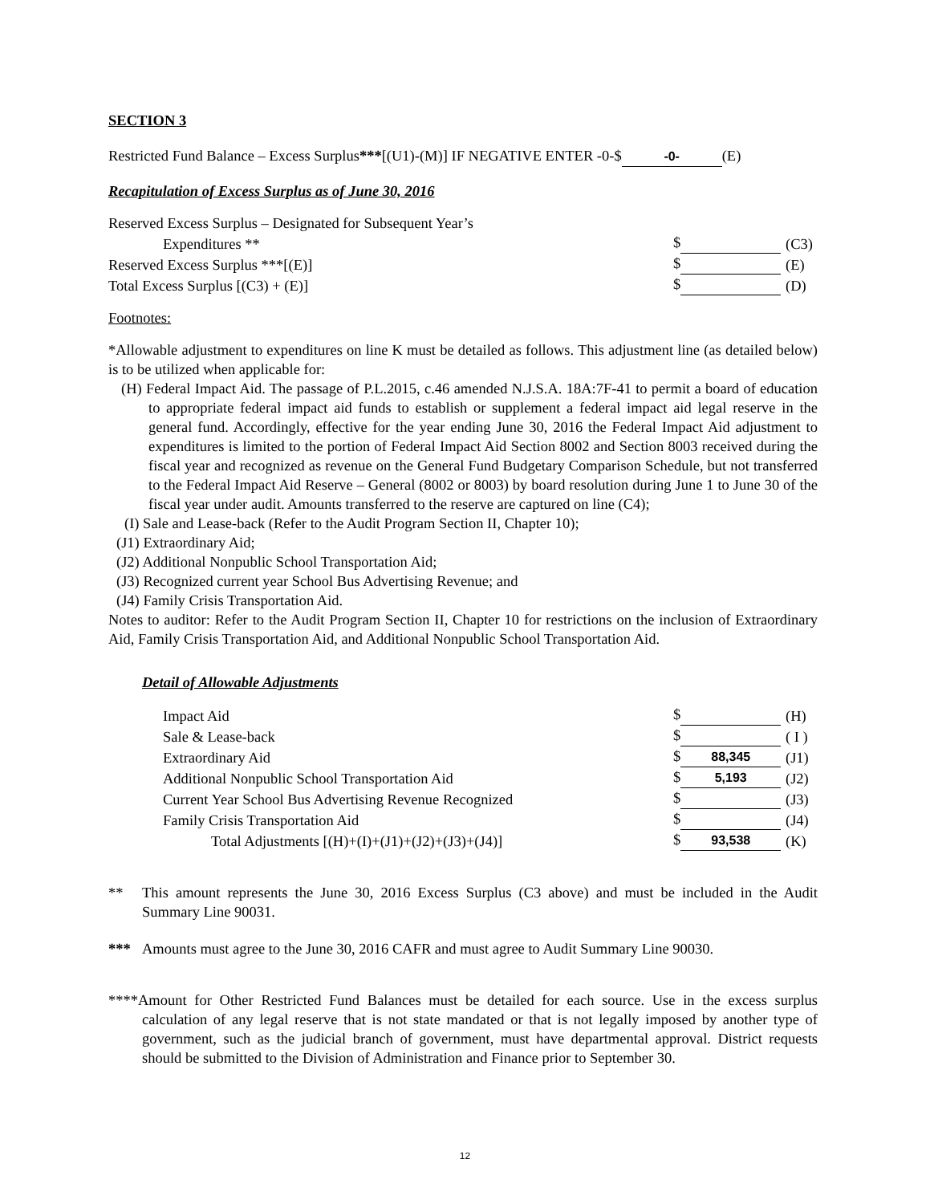SECTION 3
Restricted Fund Balance – Excess Surplus***[(U1)-(M)] IF NEGATIVE ENTER -0-$ -0- (E)
Recapitulation of Excess Surplus as of June 30, 2016
| Reserved Excess Surplus – Designated for Subsequent Year’s | | |
| Expenditures ** | $ | (C3) |
| Reserved Excess Surplus ***[(E)] | $ | (E) |
| Total Excess Surplus [(C3) + (E)] | $ | (D) |
Footnotes:
*Allowable adjustment to expenditures on line K must be detailed as follows. This adjustment line (as detailed below) is to be utilized when applicable for:
(H) Federal Impact Aid. The passage of P.L.2015, c.46 amended N.J.S.A. 18A:7F-41 to permit a board of education to appropriate federal impact aid funds to establish or supplement a federal impact aid legal reserve in the general fund. Accordingly, effective for the year ending June 30, 2016 the Federal Impact Aid adjustment to expenditures is limited to the portion of Federal Impact Aid Section 8002 and Section 8003 received during the fiscal year and recognized as revenue on the General Fund Budgetary Comparison Schedule, but not transferred to the Federal Impact Aid Reserve – General (8002 or 8003) by board resolution during June 1 to June 30 of the fiscal year under audit. Amounts transferred to the reserve are captured on line (C4);
(I) Sale and Lease-back (Refer to the Audit Program Section II, Chapter 10);
(J1) Extraordinary Aid;
(J2) Additional Nonpublic School Transportation Aid;
(J3) Recognized current year School Bus Advertising Revenue; and
(J4) Family Crisis Transportation Aid.
Notes to auditor: Refer to the Audit Program Section II, Chapter 10 for restrictions on the inclusion of Extraordinary Aid, Family Crisis Transportation Aid, and Additional Nonpublic School Transportation Aid.
Detail of Allowable Adjustments
| Impact Aid | $ | (H) |
| Sale & Lease-back | $ | ( I ) |
| Extraordinary Aid | $ 88,345 | (J1) |
| Additional Nonpublic School Transportation Aid | $ 5,193 | (J2) |
| Current Year School Bus Advertising Revenue Recognized | $ | (J3) |
| Family Crisis Transportation Aid | $ | (J4) |
| Total Adjustments [(H)+(I)+(J1)+(J2)+(J3)+(J4)] | $ 93,538 | (K) |
** This amount represents the June 30, 2016 Excess Surplus (C3 above) and must be included in the Audit Summary Line 90031.
*** Amounts must agree to the June 30, 2016 CAFR and must agree to Audit Summary Line 90030.
****Amount for Other Restricted Fund Balances must be detailed for each source. Use in the excess surplus calculation of any legal reserve that is not state mandated or that is not legally imposed by another type of government, such as the judicial branch of government, must have departmental approval. District requests should be submitted to the Division of Administration and Finance prior to September 30.
12